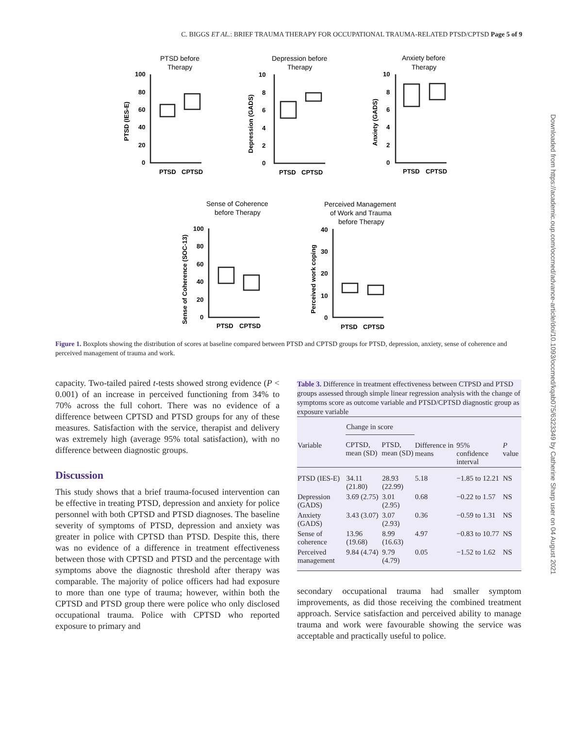C. BIGGS ET AL.: BRIEF TRAUMA THERAPY FOR OCCUPATIONAL TRAUMA-RELATED PTSD/CPTSD Page 5 of 9
Downloaded from https://academic.oup.com/occmed/advance-article/doi/10.1093/occmed/kqab075/6323349 by Catherine Sharp user on 04 August 2021
PTSD before
Therapy
Depression before
Therapy
Anxiety before
Therapy
Sense of Coherence
before Therapy
Perceived Management
of Work and Trauma
before Therapy
PTSD
CPTSD
PTSD
CPTSD
PTSD
CPTSD
PTSD
CPTSD
PTSD
CPTSD
PTSD (IES-E)
Depression (GADS)
Anxiety (GADS)
Sense of Coherence (SOC-13)
Perceived work coping
100
80
60
40
20
0
10
8
6
4
2
0
10
8
6
4
2
0
100
80
60
40
20
0
40
30
20
10
0
Figure 1. Boxplots showing the distribution of scores at baseline compared between PTSD and CPTSD groups for PTSD, depression, anxiety, sense of coherence and perceived management of trauma and work.
capacity. Two-tailed paired t-tests showed strong evidence (P < 0.001) of an increase in perceived functioning from 34% to 70% across the full cohort. There was no evidence of a difference between CPTSD and PTSD groups for any of these measures. Satisfaction with the service, therapist and delivery was extremely high (average 95% total satisfaction), with no difference between diagnostic groups.
Discussion
This study shows that a brief trauma-focused intervention can be effective in treating PTSD, depression and anxiety for police personnel with both CPTSD and PTSD diagnoses. The baseline severity of symptoms of PTSD, depression and anxiety was greater in police with CPTSD than PTSD. Despite this, there was no evidence of a difference in treatment effectiveness between those with CPTSD and PTSD and the percentage with symptoms above the diagnostic threshold after therapy was comparable. The majority of police officers had had exposure to more than one type of trauma; however, within both the CPTSD and PTSD group there were police who only disclosed occupational trauma. Police with CPTSD who reported exposure to primary and
Table 3. Difference in treatment effectiveness between CTPSD and PTSD groups assessed through simple linear regression analysis with the change of symptoms score as outcome variable and PTSD/CPTSD diagnostic group as exposure variable
| Variable | Change in score | | Difference in means | 95% confidence interval | P value |
| --- | --- | --- | --- | --- | --- |
| | CPTSD, mean (SD) | PTSD, mean (SD) | | | |
| PTSD (IES-E) | 34.11 (21.80) | 28.93 (22.99) | 5.18 | −1.85 to 12.21 | NS |
| Depression (GADS) | 3.69 (2.75) | 3.01 (2.95) | 0.68 | −0.22 to 1.57 | NS |
| Anxiety (GADS) | 3.43 (3.07) | 3.07 (2.93) | 0.36 | −0.59 to 1.31 | NS |
| Sense of coherence | 13.96 (19.68) | 8.99 (16.63) | 4.97 | −0.83 to 10.77 | NS |
| Perceived management | 9.84 (4.74) | 9.79 (4.79) | 0.05 | −1.52 to 1.62 | NS |
secondary occupational trauma had smaller symptom improvements, as did those receiving the combined treatment approach. Service satisfaction and perceived ability to manage trauma and work were favourable showing the service was acceptable and practically useful to police.